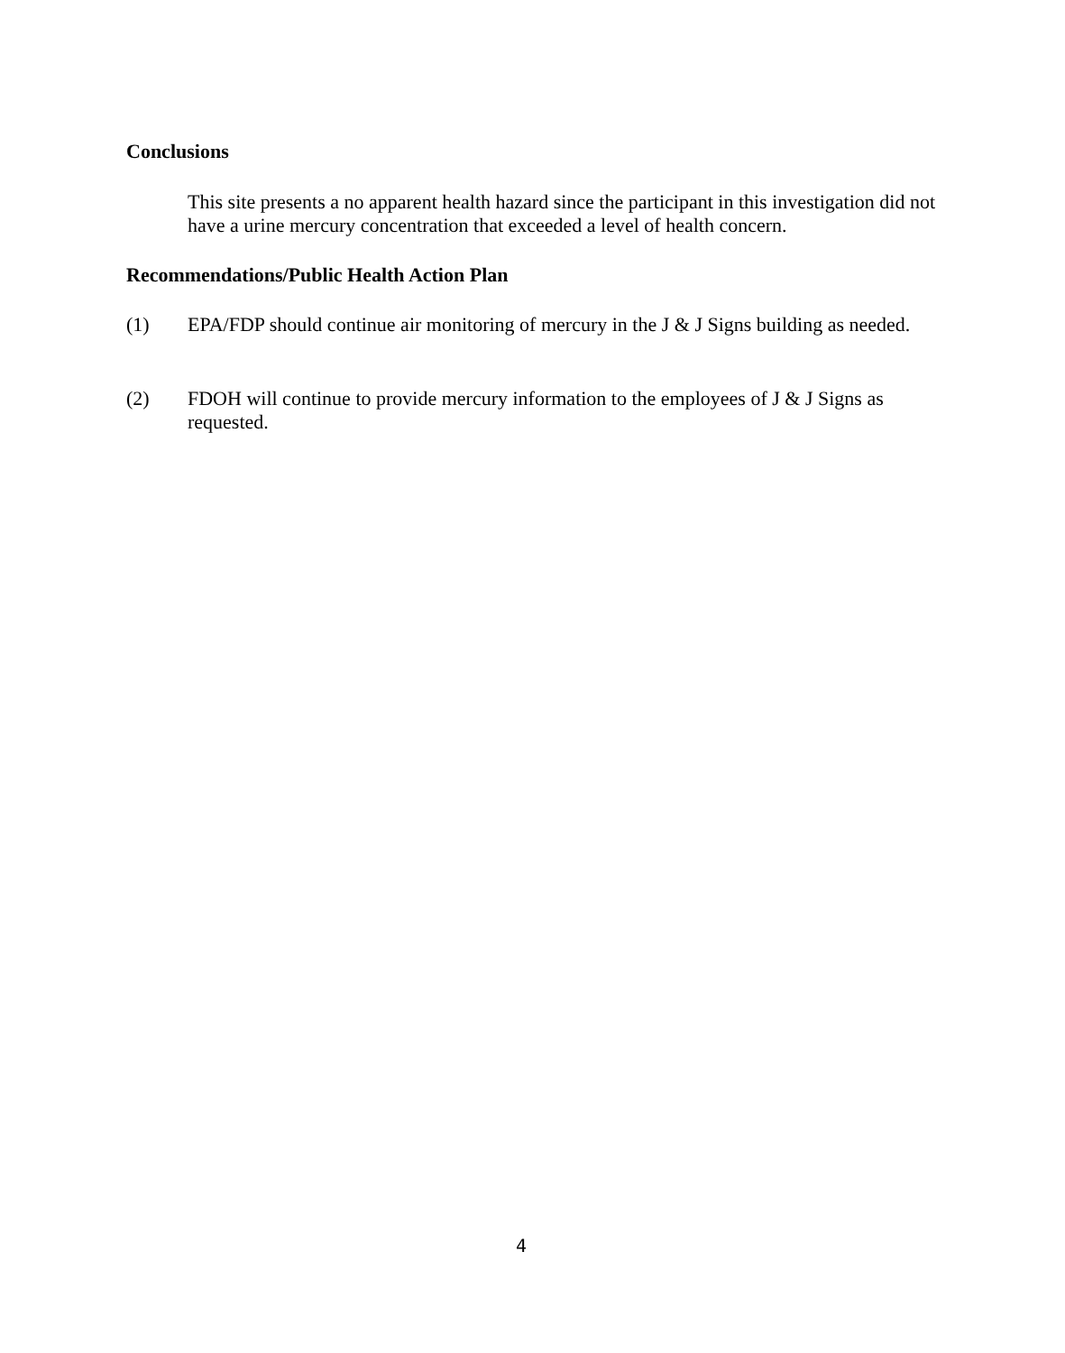Conclusions
This site presents a no apparent health hazard since the participant in this investigation did not have a urine mercury concentration that exceeded a level of health concern.
Recommendations/Public Health Action Plan
(1)
EPA/FDP should continue air monitoring of mercury in the J & J Signs building as needed.
(2)
FDOH will continue to provide mercury information to the employees of J & J Signs as requested.
4